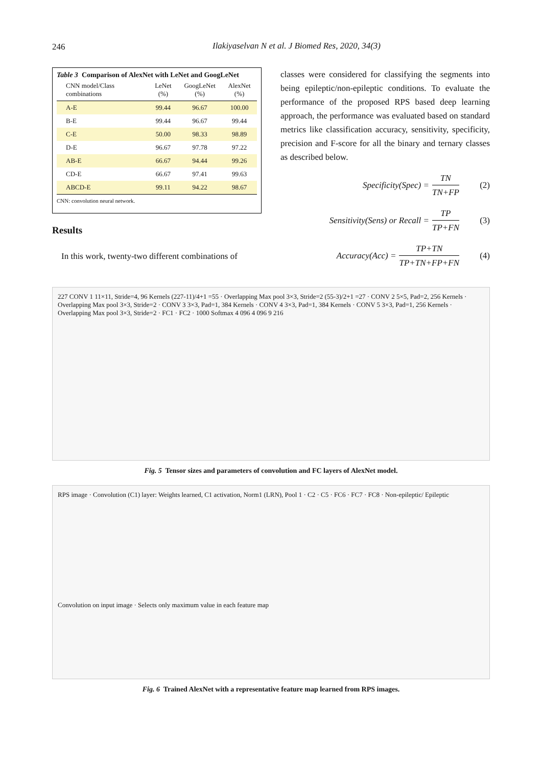246
Ilakiyaselvan N et al. J Biomed Res, 2020, 34(3)
Table 3 Comparison of AlexNet with LeNet and GoogLeNet
| CNN model/Class combinations | LeNet (%) | GoogLeNet (%) | AlexNet (%) |
| --- | --- | --- | --- |
| A-E | 99.44 | 96.67 | 100.00 |
| B-E | 99.44 | 96.67 | 99.44 |
| C-E | 50.00 | 98.33 | 98.89 |
| D-E | 96.67 | 97.78 | 97.22 |
| AB-E | 66.67 | 94.44 | 99.26 |
| CD-E | 66.67 | 97.41 | 99.63 |
| ABCD-E | 99.11 | 94.22 | 98.67 |
CNN: convolution neural network.
Results
In this work, twenty-two different combinations of
classes were considered for classifying the segments into being epileptic/non-epileptic conditions. To evaluate the performance of the proposed RPS based deep learning approach, the performance was evaluated based on standard metrics like classification accuracy, sensitivity, specificity, precision and F-score for all the binary and ternary classes as described below.
Specificity(Spec) = TN TN+FP (2)
Sensitivity(Sens) or Recall = TP TP+FN (3)
Accuracy(Acc) = TP+TN TP+TN+FP+FN (4)
227 CONV 1 11×11, Stride=4, 96 Kernels (227-11)/4+1 =55 · Overlapping Max pool 3×3, Stride=2 (55-3)/2+1 =27 · CONV 2 5×5, Pad=2, 256 Kernels · Overlapping Max pool 3×3, Stride=2 · CONV 3 3×3, Pad=1, 384 Kernels · CONV 4 3×3, Pad=1, 384 Kernels · CONV 5 3×3, Pad=1, 256 Kernels · Overlapping Max pool 3×3, Stride=2 · FC1 · FC2 · 1000 Softmax 4 096 4 096 9 216
Fig. 5 Tensor sizes and parameters of convolution and FC layers of AlexNet model.
RPS image · Convolution (C1) layer: Weights learned, C1 activation, Norm1 (LRN), Pool 1 · C2 · C5 · FC6 · FC7 · FC8 · Non-epileptic/ Epileptic
Convolution on input image · Selects only maximum value in each feature map
Fig. 6 Trained AlexNet with a representative feature map learned from RPS images.